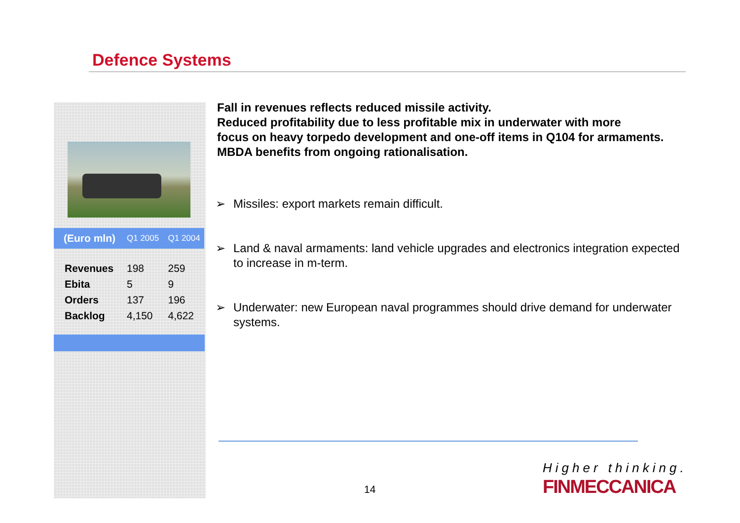Defence Systems
| (Euro mln) | Q1 2005 | Q1 2004 |
| --- | --- | --- |
| Revenues | 198 | 259 |
| Ebita | 5 | 9 |
| Orders | 137 | 196 |
| Backlog | 4,150 | 4,622 |
Fall in revenues reflects reduced missile activity.
Reduced profitability due to less profitable mix in underwater with more
focus on heavy torpedo development and one-off items in Q104 for armaments.
MBDA benefits from ongoing rationalisation.
➢ Missiles: export markets remain difficult.
➢ Land & naval armaments: land vehicle upgrades and electronics integration expected to increase in m-term.
➢ Underwater: new European naval programmes should drive demand for underwater systems.
14
Higher thinking.
FINMECCANICA